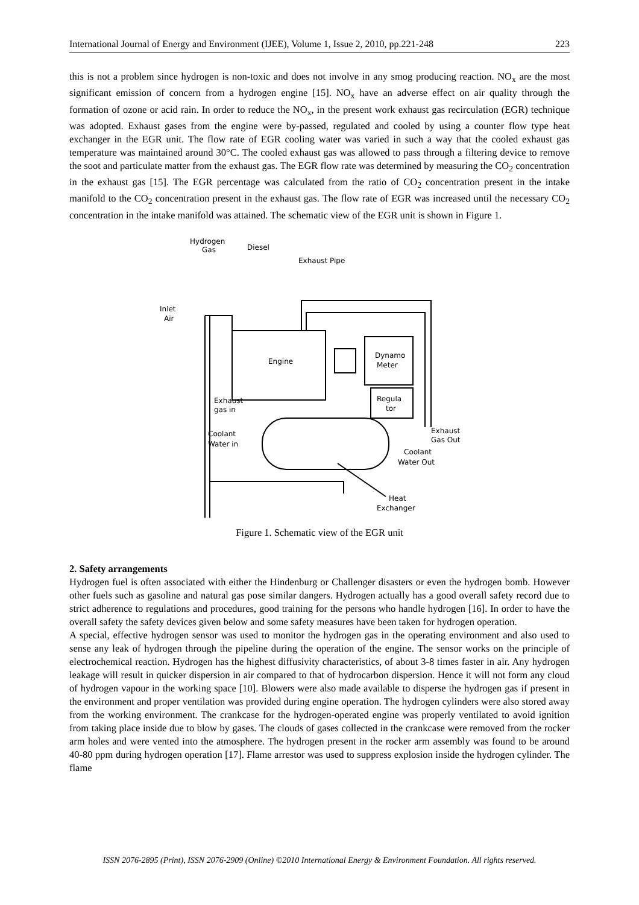International Journal of Energy and Environment (IJEE), Volume 1, Issue 2, 2010, pp.221-248 223
this is not a problem since hydrogen is non-toxic and does not involve in any smog producing reaction. NO<sub>x</sub> are the most significant emission of concern from a hydrogen engine [15]. NO<sub>x</sub> have an adverse effect on air quality through the formation of ozone or acid rain. In order to reduce the NO<sub>x</sub>, in the present work exhaust gas recirculation (EGR) technique was adopted. Exhaust gases from the engine were by-passed, regulated and cooled by using a counter flow type heat exchanger in the EGR unit. The flow rate of EGR cooling water was varied in such a way that the cooled exhaust gas temperature was maintained around 30°C. The cooled exhaust gas was allowed to pass through a filtering device to remove the soot and particulate matter from the exhaust gas. The EGR flow rate was determined by measuring the CO<sub>2</sub> concentration in the exhaust gas [15]. The EGR percentage was calculated from the ratio of CO<sub>2</sub> concentration present in the intake manifold to the CO<sub>2</sub> concentration present in the exhaust gas. The flow rate of EGR was increased until the necessary CO<sub>2</sub> concentration in the intake manifold was attained. The schematic view of the EGR unit is shown in Figure 1.
Hydrogen
Gas
Diesel
Exhaust Pipe
Inlet
Air
Engine
Dynamo
Meter
Regula
tor
Coolant
Water in
Exhaust
gas in
Exhaust
Gas Out
Coolant
Water Out
Heat
Exchanger
Figure 1. Schematic view of the EGR unit
2. Safety arrangements
Hydrogen fuel is often associated with either the Hindenburg or Challenger disasters or even the hydrogen bomb. However other fuels such as gasoline and natural gas pose similar dangers. Hydrogen actually has a good overall safety record due to strict adherence to regulations and procedures, good training for the persons who handle hydrogen [16]. In order to have the overall safety the safety devices given below and some safety measures have been taken for hydrogen operation.
A special, effective hydrogen sensor was used to monitor the hydrogen gas in the operating environment and also used to sense any leak of hydrogen through the pipeline during the operation of the engine. The sensor works on the principle of electrochemical reaction. Hydrogen has the highest diffusivity characteristics, of about 3-8 times faster in air. Any hydrogen leakage will result in quicker dispersion in air compared to that of hydrocarbon dispersion. Hence it will not form any cloud of hydrogen vapour in the working space [10]. Blowers were also made available to disperse the hydrogen gas if present in the environment and proper ventilation was provided during engine operation. The hydrogen cylinders were also stored away from the working environment. The crankcase for the hydrogen-operated engine was properly ventilated to avoid ignition from taking place inside due to blow by gases. The clouds of gases collected in the crankcase were removed from the rocker arm holes and were vented into the atmosphere. The hydrogen present in the rocker arm assembly was found to be around 40-80 ppm during hydrogen operation [17]. Flame arrestor was used to suppress explosion inside the hydrogen cylinder. The flame
ISSN 2076-2895 (Print), ISSN 2076-2909 (Online) ©2010 International Energy & Environment Foundation. All rights reserved.